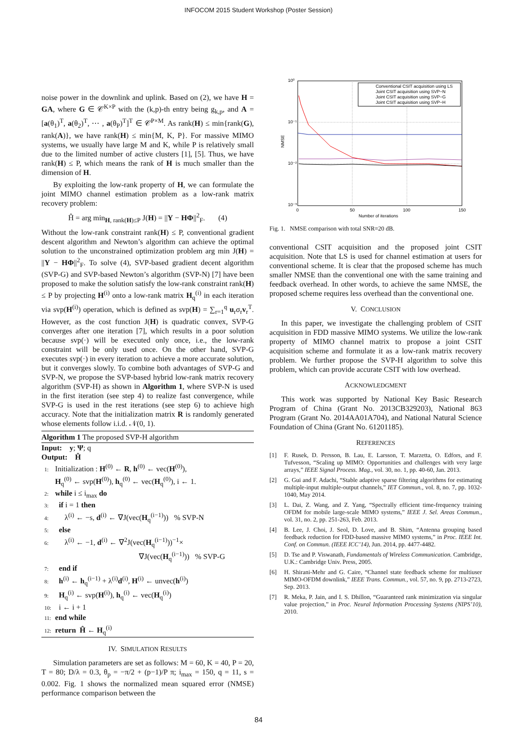INFOCOM 2015 Student Workshop (Poster Session)
noise power in the downlink and uplink. Based on (2), we have H = GA, where G ∈ 𝒞<sup>K×P</sup> with the (k,p)-th entry being g<sub>k,p</sub>, and A = [a(θ<sub>1</sub>)<sup>T</sup>, a(θ<sub>2</sub>)<sup>T</sup>, ⋯ , a(θ<sub>P</sub>)<sup>T</sup>]<sup>T</sup> ∈ 𝒞<sup>P×M</sup>. As rank(H) ≤ min{rank(G), rank(A)}, we have rank(H) ≤ min{M, K, P}. For massive MIMO systems, we usually have large M and K, while P is relatively small due to the limited number of active clusters [1], [5]. Thus, we have rank(H) ≤ P, which means the rank of H is much smaller than the dimension of H.
By exploiting the low-rank property of H, we can formulate the joint MIMO channel estimation problem as a low-rank matrix recovery problem:
Ĥ = arg min<sub>H, rank(H)≤P</sub> J(H) = ||Y − HΦ||<sup>2</sup><sub>F</sub>. (4)
Without the low-rank constraint rank(H) ≤ P, conventional gradient descent algorithm and Newton’s algorithm can achieve the optimal solution to the unconstrained optimization problem arg min J(H) = ||Y − HΦ||<sup>2</sup><sub>F</sub>. To solve (4), SVP-based gradient decent algorithm (SVP-G) and SVP-based Newton’s algorithm (SVP-N) [7] have been proposed to make the solution satisfy the low-rank constraint rank(H) ≤ P by projecting H<sup>(i)</sup> onto a low-rank matrix H<sub>q</sub><sup>(i)</sup> in each iteration via svp(H<sup>(i)</sup>) operation, which is defined as svp(H) = ∑<sub>r=1</sub><sup>q</sup> u<sub>r</sub>σ<sub>r</sub>v<sub>r</sub><sup>T</sup>. However, as the cost function J(H) is quadratic convex, SVP-G converges after one iteration [7], which results in a poor solution because svp(·) will be executed only once, i.e., the low-rank constraint will be only used once. On the other hand, SVP-G executes svp(·) in every iteration to achieve a more accurate solution, but it converges slowly. To combine both advantages of SVP-G and SVP-N, we propose the SVP-based hybrid low-rank matrix recovery algorithm (SVP-H) as shown in Algorithm 1, where SVP-N is used in the first iteration (see step 4) to realize fast convergence, while SVP-G is used in the rest iterations (see step 6) to achieve high accuracy. Note that the initialization matrix R is randomly generated whose elements follow i.i.d. 𝒩(0, 1).
Algorithm 1 The proposed SVP-H algorithm
Input: y; Ψ; q
Output: Ĥ
1: Initialization : H<sup>(0)</sup> ← R, h<sup>(0)</sup> ← vec(H<sup>(0)</sup>),
H<sub>q</sub><sup>(0)</sup> ← svp(H<sup>(0)</sup>), h<sub>q</sub><sup>(0)</sup> ← vec(H<sub>q</sub><sup>(0)</sup>), i ← 1.
2: while i ≤ i<sub>max</sub> do
3: if i = 1 then
4: λ<sup>(i)</sup> ← −s, d<sup>(i)</sup> ← ∇J(vec(H<sub>q</sub><sup>(i−1)</sup>)) % SVP-N
5: else
6: λ<sup>(i)</sup> ← −1, d<sup>(i)</sup> ← ∇<sup>2</sup>J(vec(H<sub>q</sub><sup>(i−1)</sup>))<sup>−1</sup>×
∇J(vec(H<sub>q</sub><sup>(i−1)</sup>)) % SVP-G
7: end if
8: h<sup>(i)</sup> ← h<sub>q</sub><sup>(i−1)</sup> + λ<sup>(i)</sup>d<sup>(i)</sup>, H<sup>(i)</sup> ← unvec(h<sup>(i)</sup>)
9: H<sub>q</sub><sup>(i)</sup> ← svp(H<sup>(i)</sup>), h<sub>q</sub><sup>(i)</sup> ← vec(H<sub>q</sub><sup>(i)</sup>)
10: i ← i + 1
11: end while
12: return Ĥ ← H<sub>q</sub><sup>(i)</sup>
IV. SIMULATION RESULTS
Simulation parameters are set as follows: M = 60, K = 40, P = 20, T = 80; D/λ = 0.3, θ<sub>p</sub> = −π/2 + (p−1)/P π; i<sub>max</sub> = 150, q = 11, s = 0.002. Fig. 1 shows the normalized mean squared error (NMSE) performance comparison between the
10⁰
10⁻¹
10⁻²
10⁻³
0
50
100
150
Number of iterations
NMSE
Conventional CSIT acquisition using LS
Joint CSIT acquisition using SVP−N
Joint CSIT acquisition using SVP−G
Joint CSIT acquisition using SVP−H
Fig. 1. NMSE comparison with total SNR=20 dB.
conventional CSIT acquisition and the proposed joint CSIT acquisition. Note that LS is used for channel estimation at users for conventional scheme. It is clear that the proposed scheme has much smaller NMSE than the conventional one with the same training and feedback overhead. In other words, to achieve the same NMSE, the proposed scheme requires less overhead than the conventional one.
V. CONCLUSION
In this paper, we investigate the challenging problem of CSIT acquisition in FDD massive MIMO systems. We utilize the low-rank property of MIMO channel matrix to propose a joint CSIT acquisition scheme and formulate it as a low-rank matrix recovery problem. We further propose the SVP-H algorithm to solve this problem, which can provide accurate CSIT with low overhead.
ACKNOWLEDGMENT
This work was supported by National Key Basic Research Program of China (Grant No. 2013CB329203), National 863 Program (Grant No. 2014AA01A704), and National Natural Science Foundation of China (Grant No. 61201185).
REFERENCES
[1] F. Rusek, D. Persson, B. Lau, E. Larsson, T. Marzetta, O. Edfors, and F. Tufvesson, “Scaling up MIMO: Opportunities and challenges with very large arrays,” IEEE Signal Process. Mag., vol. 30, no. 1, pp. 40-60, Jan. 2013.
[2] G. Gui and F. Adachi, “Stable adaptive sparse filtering algorithms for estimating multiple-input multiple-output channels,” IET Commun., vol. 8, no. 7, pp. 1032-1040, May 2014.
[3] L. Dai, Z. Wang, and Z. Yang, “Spectrally efficient time-frequency training OFDM for mobile large-scale MIMO systems,” IEEE J. Sel. Areas Commun., vol. 31, no. 2, pp. 251-263, Feb. 2013.
[4] B. Lee, J. Choi, J. Seol, D. Love, and B. Shim, “Antenna grouping based feedback reduction for FDD-based massive MIMO systems,” in Proc. IEEE Int. Conf. on Commun. (IEEE ICC’14), Jun. 2014, pp. 4477-4482.
[5] D. Tse and P. Viswanath, Fundamentals of Wireless Communication. Cambridge, U.K.: Cambridge Univ. Press, 2005.
[6] H. Shirani-Mehr and G. Caire, “Channel state feedback scheme for multiuser MIMO-OFDM downlink,” IEEE Trans. Commun., vol. 57, no. 9, pp. 2713-2723, Sep. 2013.
[7] R. Meka, P. Jain, and I. S. Dhillon, “Guaranteed rank minimization via singular value projection,” in Proc. Neural Information Processing Systems (NIPS’10), 2010.
84